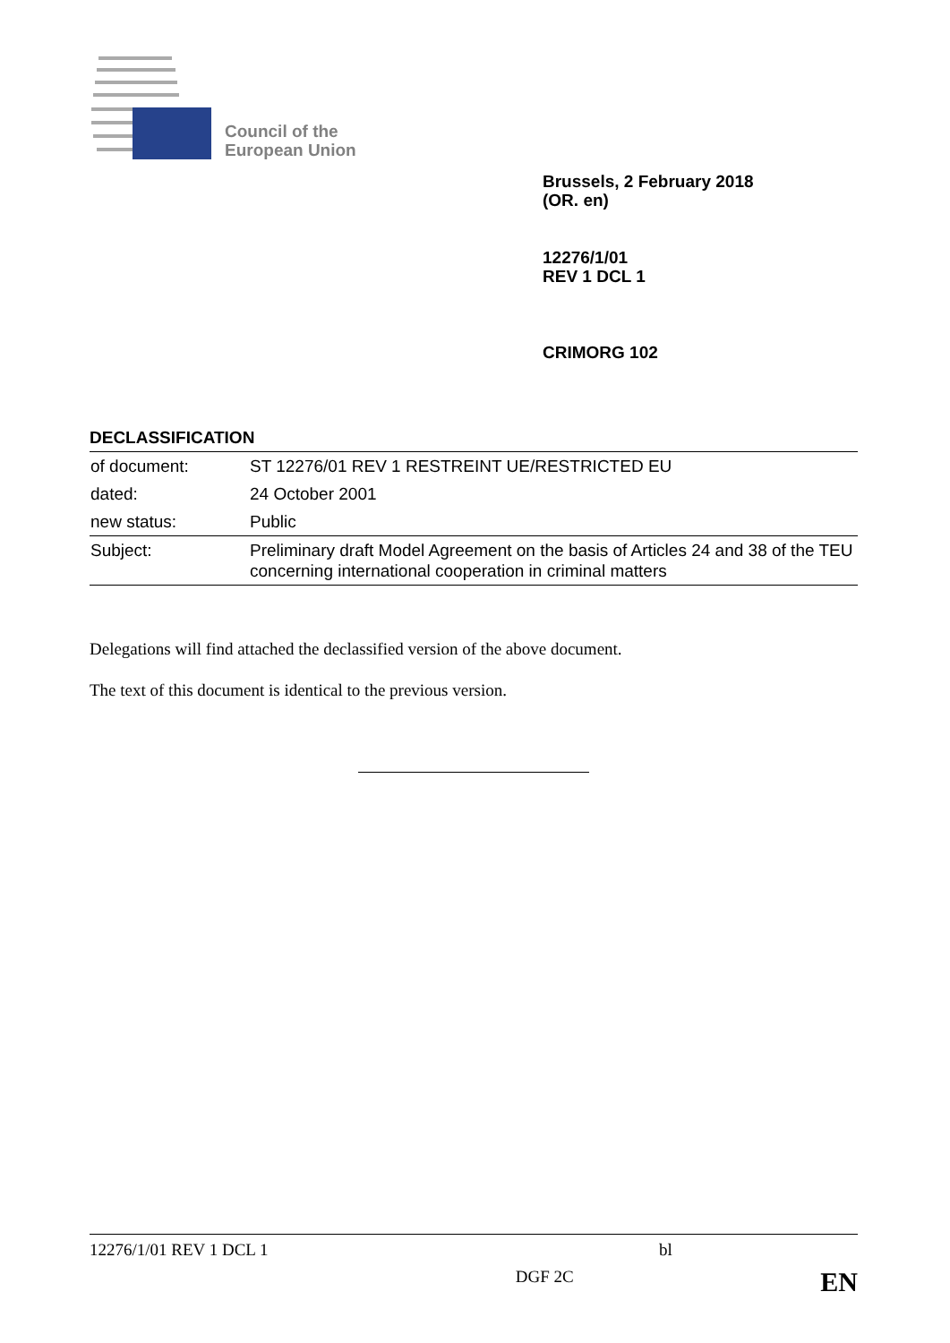Council of the
European Union
Brussels, 2 February 2018
(OR. en)
12276/1/01
REV 1 DCL 1
CRIMORG 102
DECLASSIFICATION
| of document: | ST 12276/01 REV 1 RESTREINT UE/RESTRICTED EU |
| dated: | 24 October 2001 |
| new status: | Public |
| Subject: | Preliminary draft Model Agreement on the basis of Articles 24 and 38 of the TEU concerning international cooperation in criminal matters |
Delegations will find attached the declassified version of the above document.
The text of this document is identical to the previous version.
12276/1/01 REV 1 DCL 1 bl
DGF 2C EN